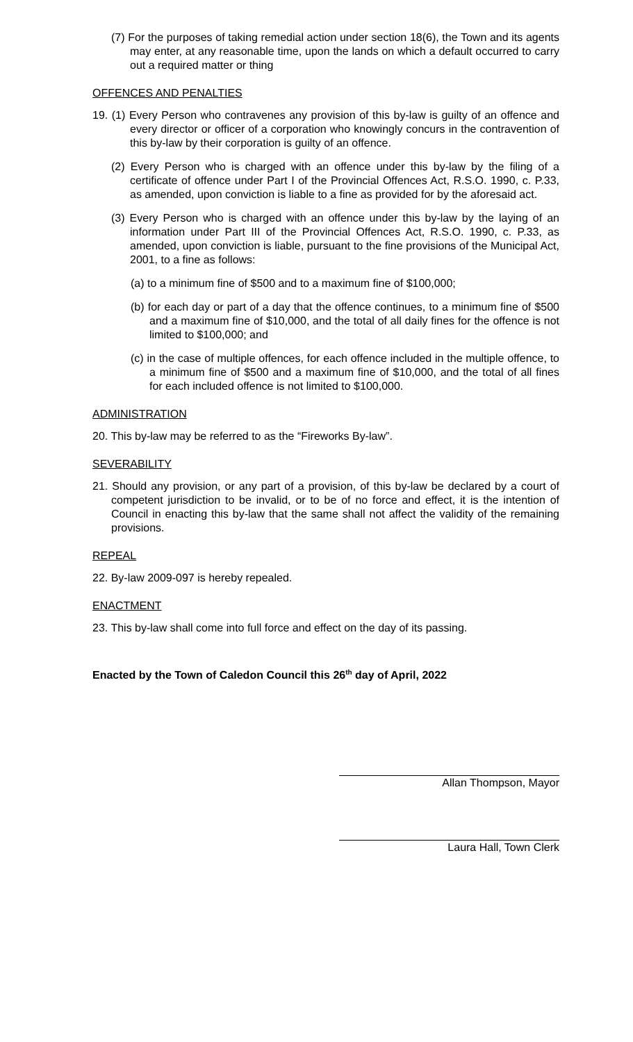(7) For the purposes of taking remedial action under section 18(6), the Town and its agents may enter, at any reasonable time, upon the lands on which a default occurred to carry out a required matter or thing
OFFENCES AND PENALTIES
19. (1) Every Person who contravenes any provision of this by-law is guilty of an offence and every director or officer of a corporation who knowingly concurs in the contravention of this by-law by their corporation is guilty of an offence.
(2) Every Person who is charged with an offence under this by-law by the filing of a certificate of offence under Part I of the Provincial Offences Act, R.S.O. 1990, c. P.33, as amended, upon conviction is liable to a fine as provided for by the aforesaid act.
(3) Every Person who is charged with an offence under this by-law by the laying of an information under Part III of the Provincial Offences Act, R.S.O. 1990, c. P.33, as amended, upon conviction is liable, pursuant to the fine provisions of the Municipal Act, 2001, to a fine as follows:
(a) to a minimum fine of $500 and to a maximum fine of $100,000;
(b) for each day or part of a day that the offence continues, to a minimum fine of $500 and a maximum fine of $10,000, and the total of all daily fines for the offence is not limited to $100,000; and
(c) in the case of multiple offences, for each offence included in the multiple offence, to a minimum fine of $500 and a maximum fine of $10,000, and the total of all fines for each included offence is not limited to $100,000.
ADMINISTRATION
20. This by-law may be referred to as the “Fireworks By-law”.
SEVERABILITY
21. Should any provision, or any part of a provision, of this by-law be declared by a court of competent jurisdiction to be invalid, or to be of no force and effect, it is the intention of Council in enacting this by-law that the same shall not affect the validity of the remaining provisions.
REPEAL
22. By-law 2009-097 is hereby repealed.
ENACTMENT
23. This by-law shall come into full force and effect on the day of its passing.
Enacted by the Town of Caledon Council this 26<sup>th</sup> day of April, 2022
Allan Thompson, Mayor
Laura Hall, Town Clerk